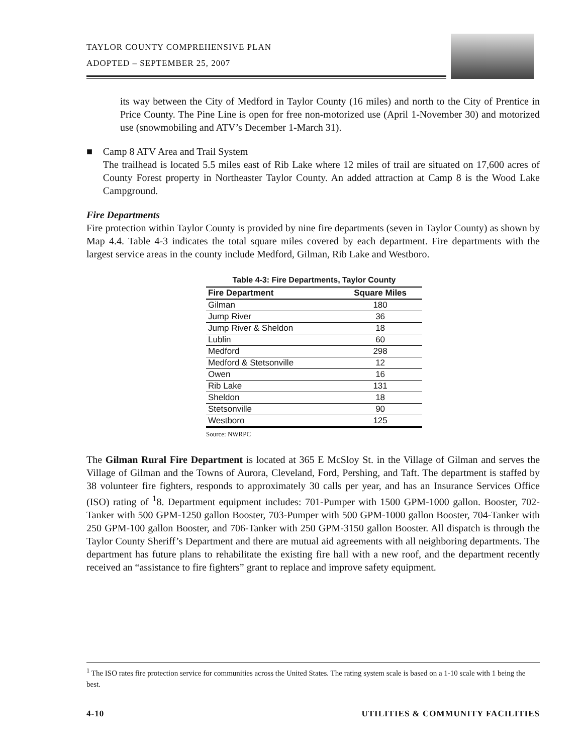TAYLOR COUNTY COMPREHENSIVE PLAN
ADOPTED – SEPTEMBER 25, 2007
its way between the City of Medford in Taylor County (16 miles) and north to the City of Prentice in Price County. The Pine Line is open for free non-motorized use (April 1-November 30) and motorized use (snowmobiling and ATV’s December 1-March 31).
■ Camp 8 ATV Area and Trail System
The trailhead is located 5.5 miles east of Rib Lake where 12 miles of trail are situated on 17,600 acres of County Forest property in Northeaster Taylor County. An added attraction at Camp 8 is the Wood Lake Campground.
Fire Departments
Fire protection within Taylor County is provided by nine fire departments (seven in Taylor County) as shown by Map 4.4. Table 4-3 indicates the total square miles covered by each department. Fire departments with the largest service areas in the county include Medford, Gilman, Rib Lake and Westboro.
Table 4-3: Fire Departments, Taylor County
| Fire Department | Square Miles |
| --- | --- |
| Gilman | 180 |
| Jump River | 36 |
| Jump River & Sheldon | 18 |
| Lublin | 60 |
| Medford | 298 |
| Medford & Stetsonville | 12 |
| Owen | 16 |
| Rib Lake | 131 |
| Sheldon | 18 |
| Stetsonville | 90 |
| Westboro | 125 |
Source: NWRPC
The Gilman Rural Fire Department is located at 365 E McSloy St. in the Village of Gilman and serves the Village of Gilman and the Towns of Aurora, Cleveland, Ford, Pershing, and Taft. The department is staffed by 38 volunteer fire fighters, responds to approximately 30 calls per year, and has an Insurance Services Office (ISO) rating of <sup>1</sup>8. Department equipment includes: 701-Pumper with 1500 GPM-1000 gallon. Booster, 702-Tanker with 500 GPM-1250 gallon Booster, 703-Pumper with 500 GPM-1000 gallon Booster, 704-Tanker with 250 GPM-100 gallon Booster, and 706-Tanker with 250 GPM-3150 gallon Booster. All dispatch is through the Taylor County Sheriff’s Department and there are mutual aid agreements with all neighboring departments. The department has future plans to rehabilitate the existing fire hall with a new roof, and the department recently received an “assistance to fire fighters” grant to replace and improve safety equipment.
<sup>1</sup> The ISO rates fire protection service for communities across the United States. The rating system scale is based on a 1-10 scale with 1 being the best.
4-10 UTILITIES & COMMUNITY FACILITIES